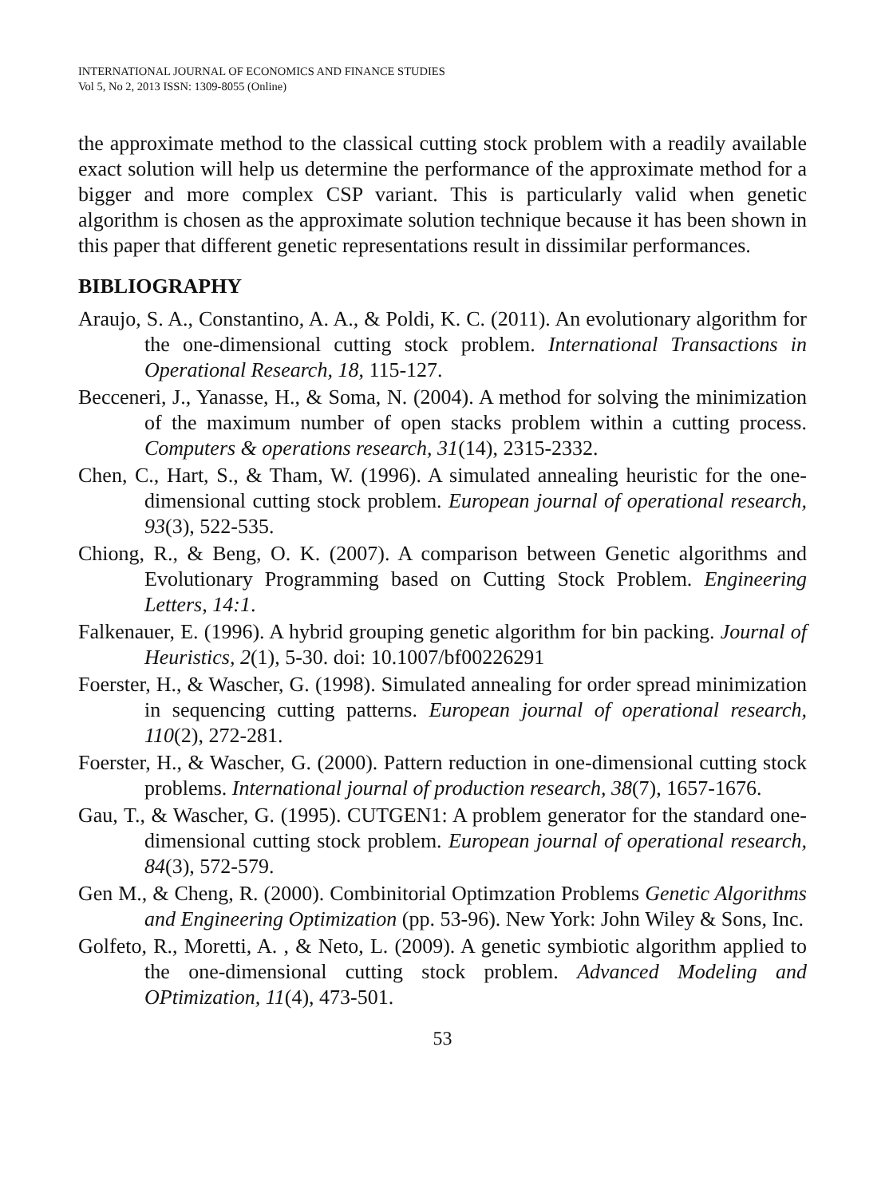INTERNATIONAL JOURNAL OF ECONOMICS AND FINANCE STUDIES
Vol 5, No 2, 2013 ISSN: 1309-8055 (Online)
the approximate method to the classical cutting stock problem with a readily available exact solution will help us determine the performance of the approximate method for a bigger and more complex CSP variant. This is particularly valid when genetic algorithm is chosen as the approximate solution technique because it has been shown in this paper that different genetic representations result in dissimilar performances.
BIBLIOGRAPHY
Araujo, S. A., Constantino, A. A., & Poldi, K. C. (2011). An evolutionary algorithm for the one-dimensional cutting stock problem. International Transactions in Operational Research, 18, 115-127.
Becceneri, J., Yanasse, H., & Soma, N. (2004). A method for solving the minimization of the maximum number of open stacks problem within a cutting process. Computers & operations research, 31(14), 2315-2332.
Chen, C., Hart, S., & Tham, W. (1996). A simulated annealing heuristic for the one-dimensional cutting stock problem. European journal of operational research, 93(3), 522-535.
Chiong, R., & Beng, O. K. (2007). A comparison between Genetic algorithms and Evolutionary Programming based on Cutting Stock Problem. Engineering Letters, 14:1.
Falkenauer, E. (1996). A hybrid grouping genetic algorithm for bin packing. Journal of Heuristics, 2(1), 5-30. doi: 10.1007/bf00226291
Foerster, H., & Wascher, G. (1998). Simulated annealing for order spread minimization in sequencing cutting patterns. European journal of operational research, 110(2), 272-281.
Foerster, H., & Wascher, G. (2000). Pattern reduction in one-dimensional cutting stock problems. International journal of production research, 38(7), 1657-1676.
Gau, T., & Wascher, G. (1995). CUTGEN1: A problem generator for the standard one-dimensional cutting stock problem. European journal of operational research, 84(3), 572-579.
Gen M., & Cheng, R. (2000). Combinitorial Optimzation Problems Genetic Algorithms and Engineering Optimization (pp. 53-96). New York: John Wiley & Sons, Inc.
Golfeto, R., Moretti, A. , & Neto, L. (2009). A genetic symbiotic algorithm applied to the one-dimensional cutting stock problem. Advanced Modeling and OPtimization, 11(4), 473-501.
53